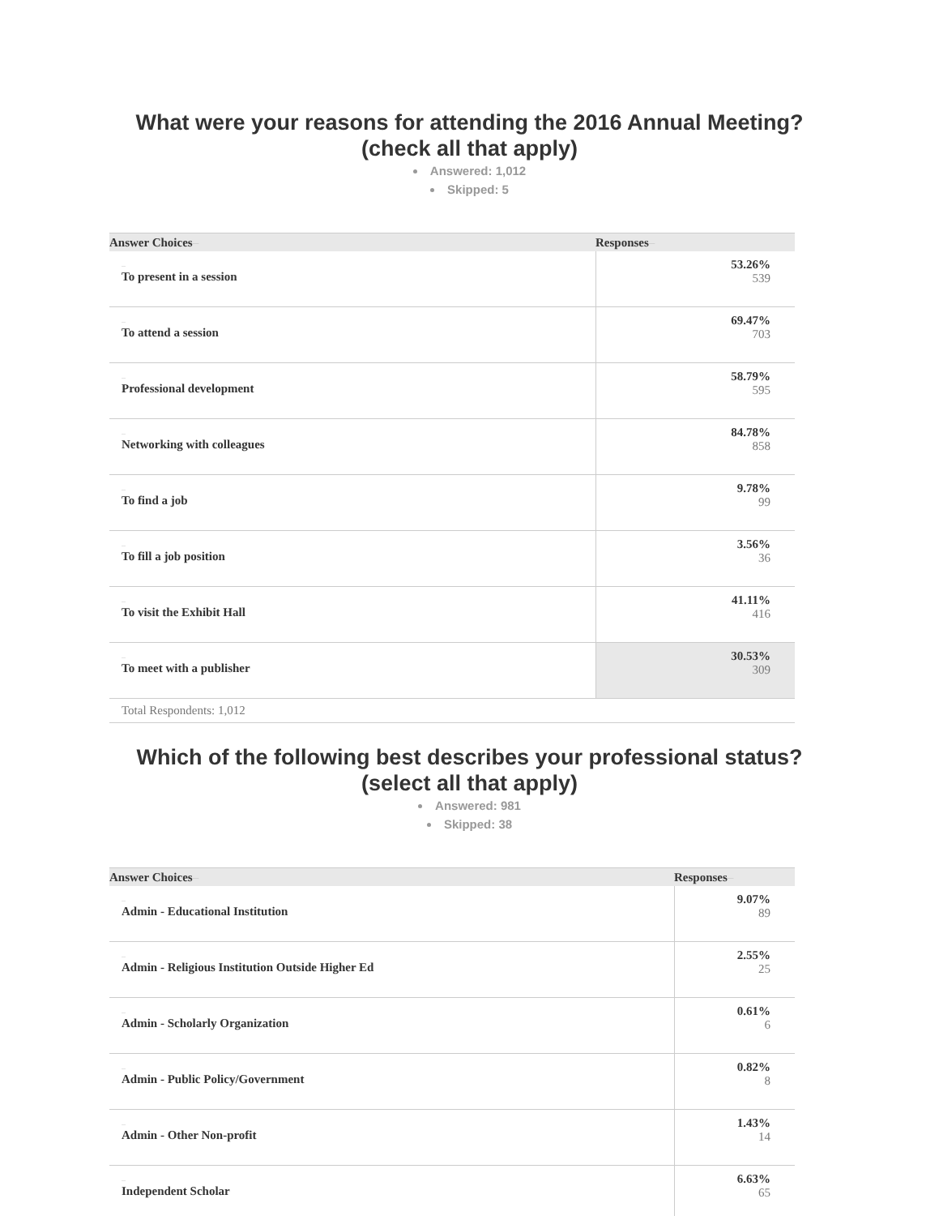What were your reasons for attending the 2016 Annual Meeting?
(check all that apply)
Answered: 1,012
Skipped: 5
| Answer Choices – | Responses – |
| --- | --- |
| – To present in a session | 53.26% 539 |
| – To attend a session | 69.47% 703 |
| – Professional development | 58.79% 595 |
| – Networking with colleagues | 84.78% 858 |
| – To find a job | 9.78% 99 |
| – To fill a job position | 3.56% 36 |
| – To visit the Exhibit Hall | 41.11% 416 |
| – To meet with a publisher | 30.53% 309 |
Total Respondents: 1,012
Which of the following best describes your professional status?
(select all that apply)
Answered: 981
Skipped: 38
| Answer Choices – | Responses – |
| --- | --- |
| – Admin - Educational Institution | 9.07% 89 |
| – Admin - Religious Institution Outside Higher Ed | 2.55% 25 |
| – Admin - Scholarly Organization | 0.61% 6 |
| – Admin - Public Policy/Government | 0.82% 8 |
| – Admin - Other Non-profit | 1.43% 14 |
| – Independent Scholar | 6.63% 65 |